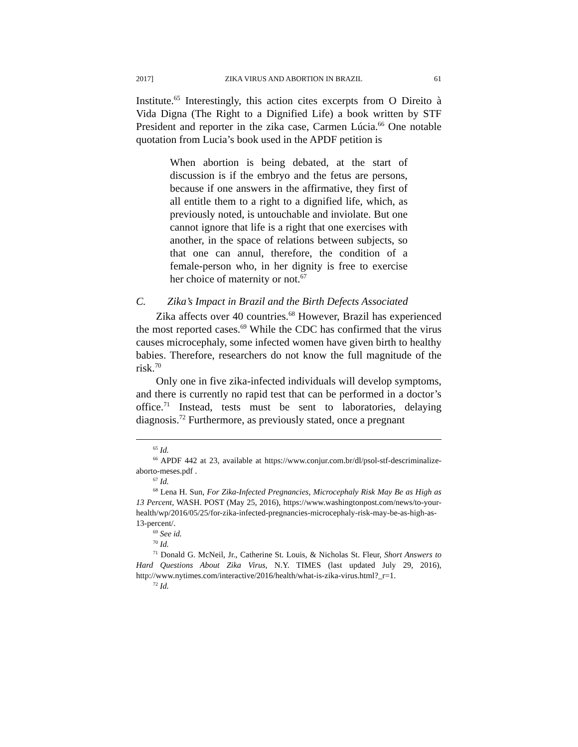2017] ZIKA VIRUS AND ABORTION IN BRAZIL 61
Institute.<sup>65</sup> Interestingly, this action cites excerpts from O Direito à Vida Digna (The Right to a Dignified Life) a book written by STF President and reporter in the zika case, Carmen Lúcia.<sup>66</sup> One notable quotation from Lucia’s book used in the APDF petition is
When abortion is being debated, at the start of discussion is if the embryo and the fetus are persons, because if one answers in the affirmative, they first of all entitle them to a right to a dignified life, which, as previously noted, is untouchable and inviolate. But one cannot ignore that life is a right that one exercises with another, in the space of relations between subjects, so that one can annul, therefore, the condition of a female-person who, in her dignity is free to exercise her choice of maternity or not.<sup>67</sup>
C. Zika’s Impact in Brazil and the Birth Defects Associated
Zika affects over 40 countries.<sup>68</sup> However, Brazil has experienced the most reported cases.<sup>69</sup> While the CDC has confirmed that the virus causes microcephaly, some infected women have given birth to healthy babies. Therefore, researchers do not know the full magnitude of the risk.<sup>70</sup>
Only one in five zika-infected individuals will develop symptoms, and there is currently no rapid test that can be performed in a doctor’s office.<sup>71</sup> Instead, tests must be sent to laboratories, delaying diagnosis.<sup>72</sup> Furthermore, as previously stated, once a pregnant
<sup>65</sup> Id.
<sup>66</sup> APDF 442 at 23, available at https://www.conjur.com.br/dl/psol-stf-descriminalize-aborto-meses.pdf .
<sup>67</sup> Id.
<sup>68</sup> Lena H. Sun, For Zika-Infected Pregnancies, Microcephaly Risk May Be as High as 13 Percent, WASH. POST (May 25, 2016), https://www.washingtonpost.com/news/to-your-health/wp/2016/05/25/for-zika-infected-pregnancies-microcephaly-risk-may-be-as-high-as-13-percent/.
<sup>69</sup> See id.
<sup>70</sup> Id.
<sup>71</sup> Donald G. McNeil, Jr., Catherine St. Louis, & Nicholas St. Fleur, Short Answers to Hard Questions About Zika Virus, N.Y. TIMES (last updated July 29, 2016), http://www.nytimes.com/interactive/2016/health/what-is-zika-virus.html?_r=1.
<sup>72</sup> Id.